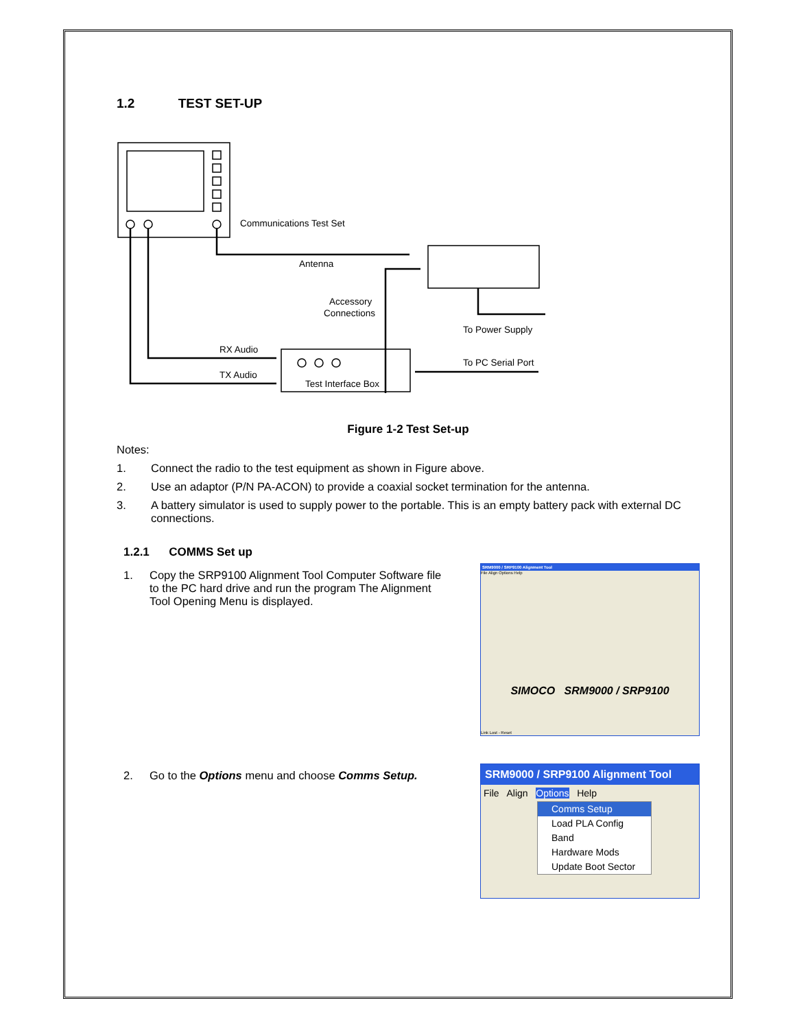1.2 TEST SET-UP
Communications Test Set
Antenna
Accessory
Connections
To Power Supply
RX Audio
TX Audio
Test Interface Box
To PC Serial Port
Figure 1-2 Test Set-up
Notes:
1. Connect the radio to the test equipment as shown in Figure above.
2. Use an adaptor (P/N PA-ACON) to provide a coaxial socket termination for the antenna.
3. A battery simulator is used to supply power to the portable. This is an empty battery pack with external DC connections.
1.2.1 COMMS Set up
1. Copy the SRP9100 Alignment Tool Computer Software file to the PC hard drive and run the program The Alignment Tool Opening Menu is displayed.
SRM9000 / SRP9100 Alignment Tool
File Align Options Help
SIMOCO SRM9000 / SRP9100
Link Lost - Reset
2. Go to the Options menu and choose Comms Setup.
SRM9000 / SRP9100 Alignment Tool
File Align Options Help
Comms Setup
Load PLA Config
Band
Hardware Mods
Update Boot Sector